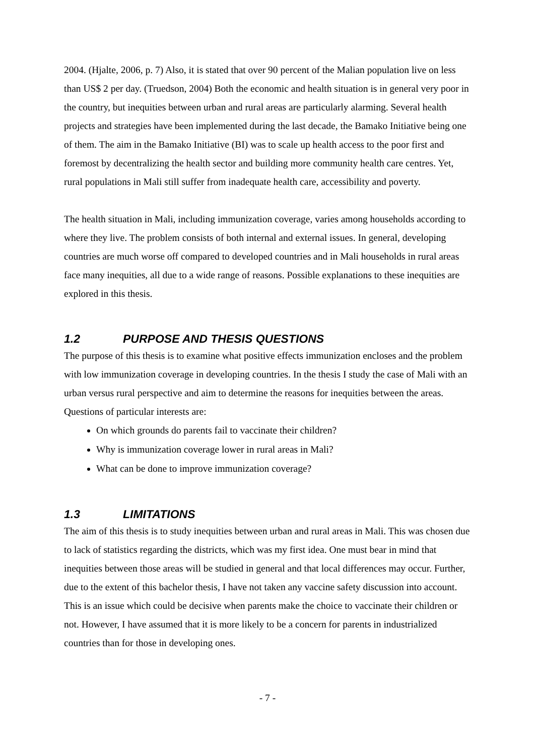2004. (Hjalte, 2006, p. 7) Also, it is stated that over 90 percent of the Malian population live on less than US$ 2 per day. (Truedson, 2004) Both the economic and health situation is in general very poor in the country, but inequities between urban and rural areas are particularly alarming. Several health projects and strategies have been implemented during the last decade, the Bamako Initiative being one of them. The aim in the Bamako Initiative (BI) was to scale up health access to the poor first and foremost by decentralizing the health sector and building more community health care centres. Yet, rural populations in Mali still suffer from inadequate health care, accessibility and poverty.
The health situation in Mali, including immunization coverage, varies among households according to where they live. The problem consists of both internal and external issues. In general, developing countries are much worse off compared to developed countries and in Mali households in rural areas face many inequities, all due to a wide range of reasons. Possible explanations to these inequities are explored in this thesis.
1.2 PURPOSE AND THESIS QUESTIONS
The purpose of this thesis is to examine what positive effects immunization encloses and the problem with low immunization coverage in developing countries. In the thesis I study the case of Mali with an urban versus rural perspective and aim to determine the reasons for inequities between the areas. Questions of particular interests are:
On which grounds do parents fail to vaccinate their children?
Why is immunization coverage lower in rural areas in Mali?
What can be done to improve immunization coverage?
1.3 LIMITATIONS
The aim of this thesis is to study inequities between urban and rural areas in Mali. This was chosen due to lack of statistics regarding the districts, which was my first idea. One must bear in mind that inequities between those areas will be studied in general and that local differences may occur. Further, due to the extent of this bachelor thesis, I have not taken any vaccine safety discussion into account. This is an issue which could be decisive when parents make the choice to vaccinate their children or not. However, I have assumed that it is more likely to be a concern for parents in industrialized countries than for those in developing ones.
- 7 -